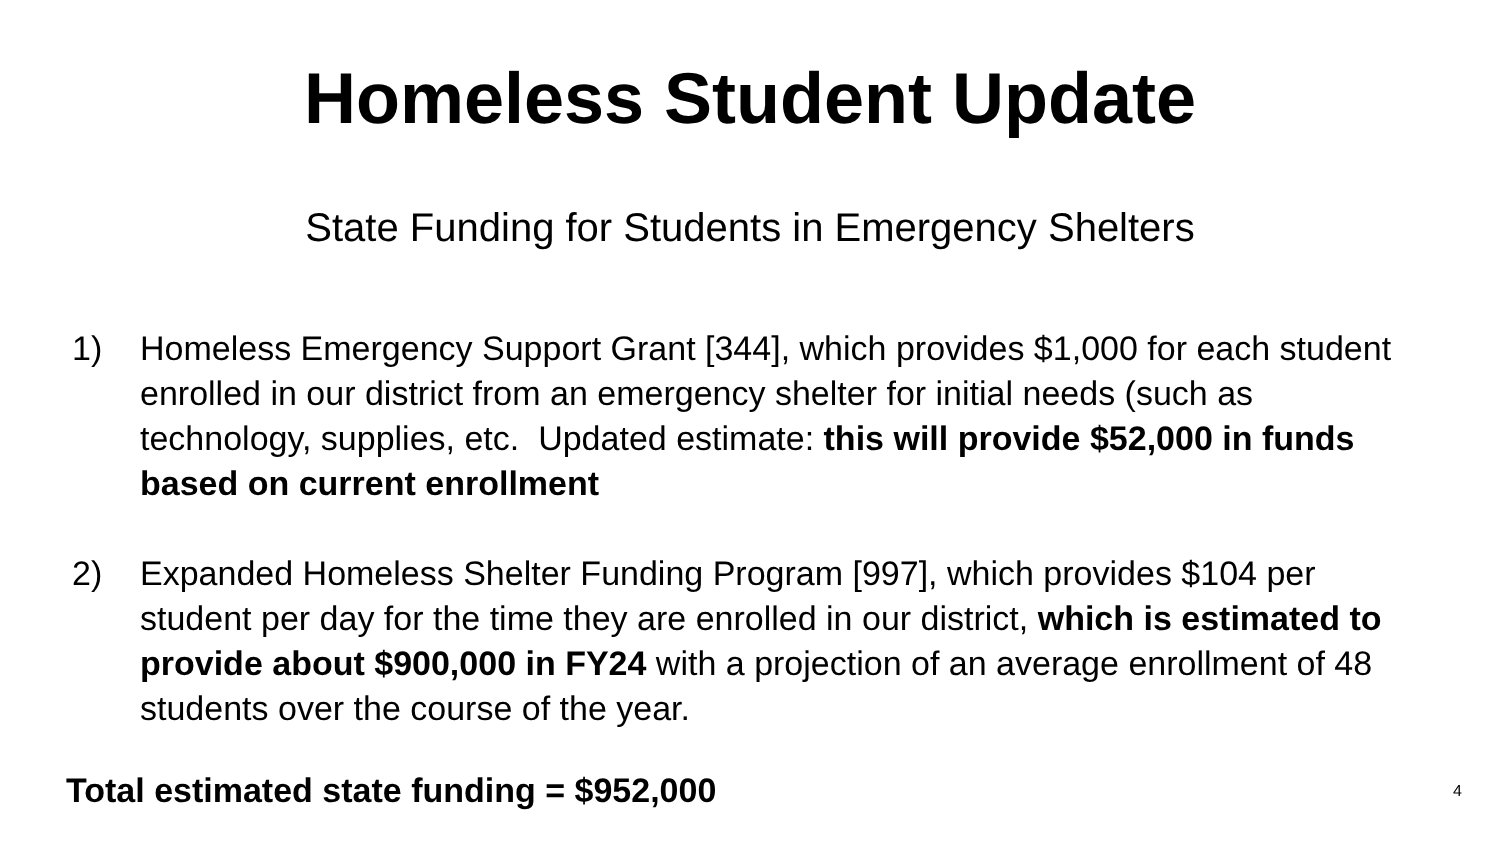Homeless Student Update
State Funding for Students in Emergency Shelters
1) Homeless Emergency Support Grant [344], which provides $1,000 for each student enrolled in our district from an emergency shelter for initial needs (such as technology, supplies, etc. Updated estimate: this will provide $52,000 in funds based on current enrollment
2) Expanded Homeless Shelter Funding Program [997], which provides $104 per student per day for the time they are enrolled in our district, which is estimated to provide about $900,000 in FY24 with a projection of an average enrollment of 48 students over the course of the year.
Total estimated state funding = $952,000
4